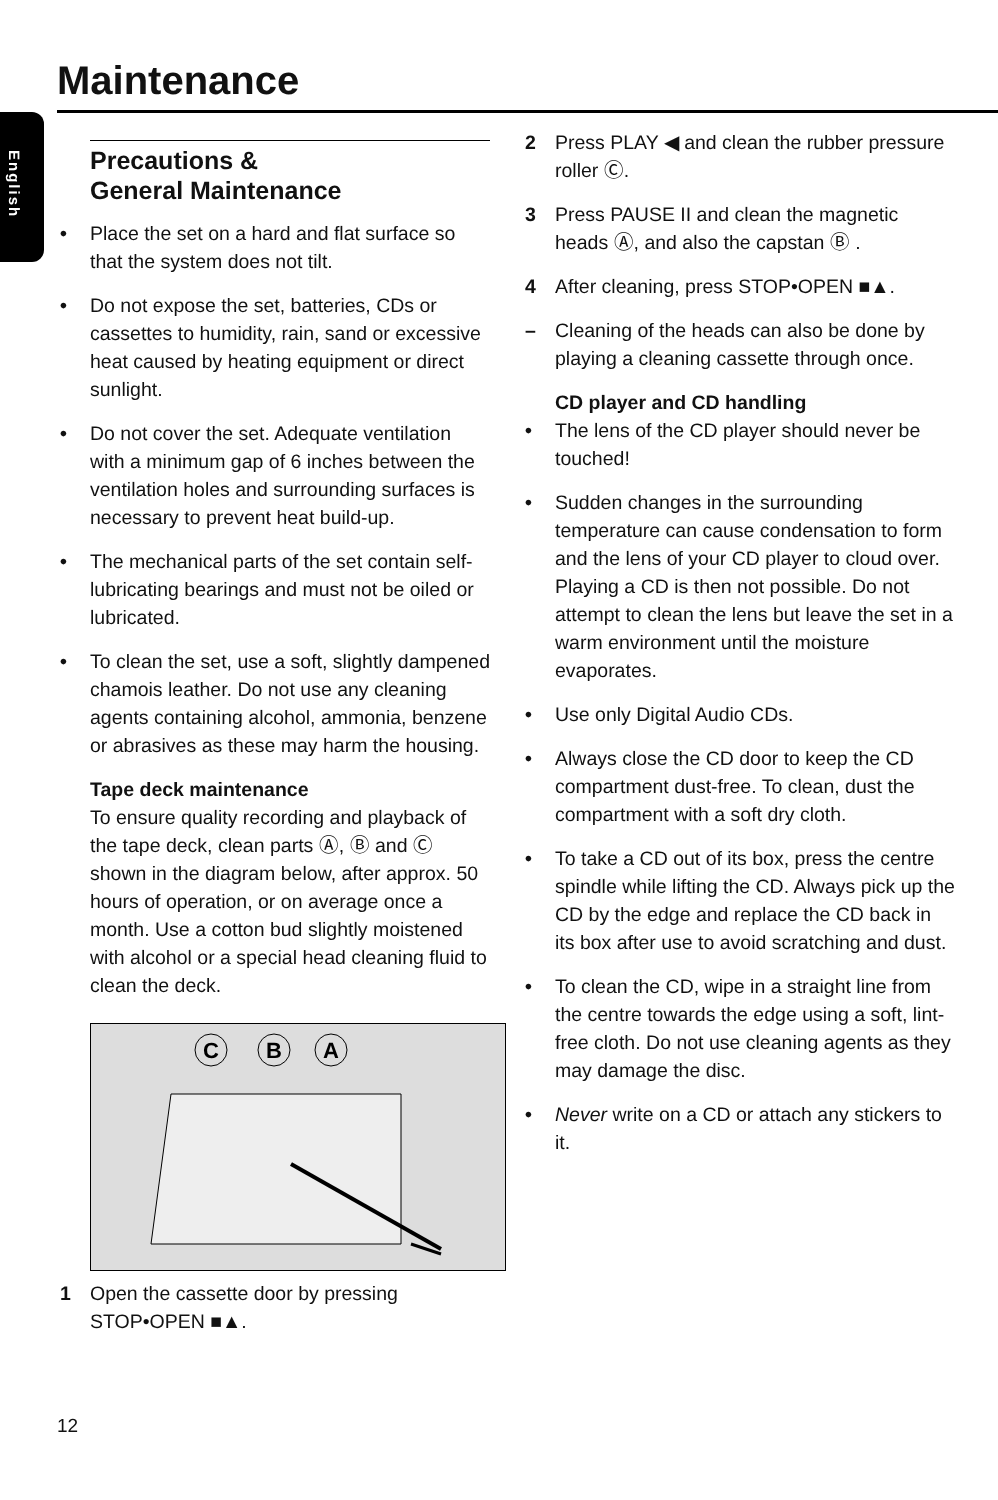Maintenance
English
Precautions &
General Maintenance
• Place the set on a hard and flat surface so that the system does not tilt.
• Do not expose the set, batteries, CDs or cassettes to humidity, rain, sand or excessive heat caused by heating equipment or direct sunlight.
• Do not cover the set. Adequate ventilation with a minimum gap of 6 inches between the ventilation holes and surrounding surfaces is necessary to prevent heat build-up.
• The mechanical parts of the set contain self-lubricating bearings and must not be oiled or lubricated.
• To clean the set, use a soft, slightly dampened chamois leather. Do not use any cleaning agents containing alcohol, ammonia, benzene or abrasives as these may harm the housing.
Tape deck maintenance
To ensure quality recording and playback of the tape deck, clean parts Ⓐ, Ⓑ and Ⓒ shown in the diagram below, after approx. 50 hours of operation, or on average once a month. Use a cotton bud slightly moistened with alcohol or a special head cleaning fluid to clean the deck.
C
B
A
1 Open the cassette door by pressing STOP•OPEN ■▲.
2 Press PLAY ◀ and clean the rubber pressure roller Ⓒ.
3 Press PAUSE II and clean the magnetic heads Ⓐ, and also the capstan Ⓑ .
4 After cleaning, press STOP•OPEN ■▲.
– Cleaning of the heads can also be done by playing a cleaning cassette through once.
CD player and CD handling
• The lens of the CD player should never be touched!
• Sudden changes in the surrounding temperature can cause condensation to form and the lens of your CD player to cloud over. Playing a CD is then not possible. Do not attempt to clean the lens but leave the set in a warm environment until the moisture evaporates.
• Use only Digital Audio CDs.
• Always close the CD door to keep the CD compartment dust-free. To clean, dust the compartment with a soft dry cloth.
• To take a CD out of its box, press the centre spindle while lifting the CD. Always pick up the CD by the edge and replace the CD back in its box after use to avoid scratching and dust.
• To clean the CD, wipe in a straight line from the centre towards the edge using a soft, lint-free cloth. Do not use cleaning agents as they may damage the disc.
• Never write on a CD or attach any stickers to it.
12